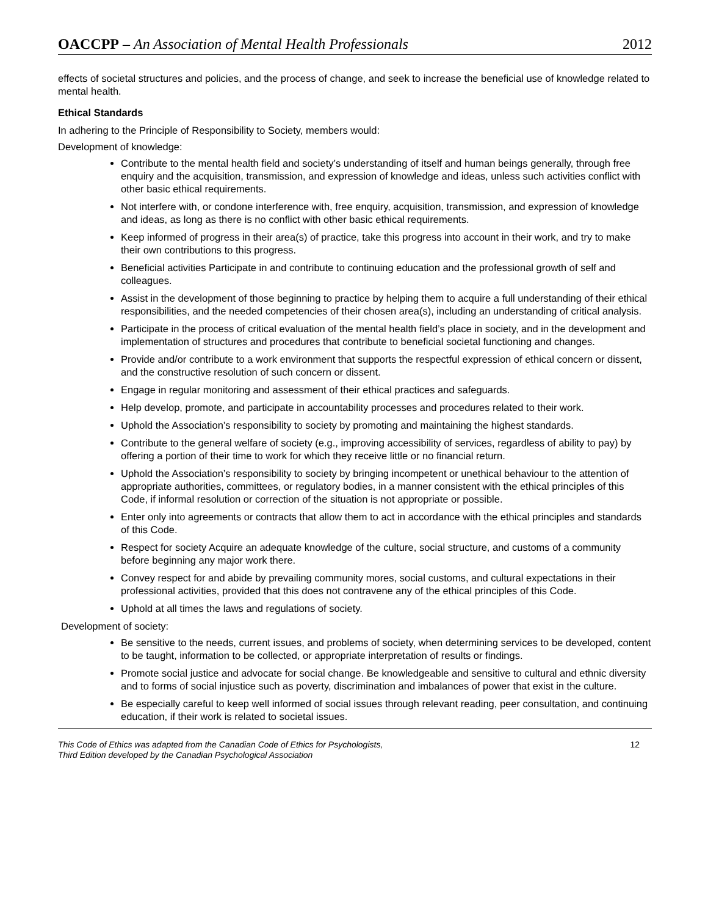OACCPP – An Association of Mental Health Professionals 2012
effects of societal structures and policies, and the process of change, and seek to increase the beneficial use of knowledge related to mental health.
Ethical Standards
In adhering to the Principle of Responsibility to Society, members would:
Development of knowledge:
Contribute to the mental health field and society’s understanding of itself and human beings generally, through free enquiry and the acquisition, transmission, and expression of knowledge and ideas, unless such activities conflict with other basic ethical requirements.
Not interfere with, or condone interference with, free enquiry, acquisition, transmission, and expression of knowledge and ideas, as long as there is no conflict with other basic ethical requirements.
Keep informed of progress in their area(s) of practice, take this progress into account in their work, and try to make their own contributions to this progress.
Beneficial activities Participate in and contribute to continuing education and the professional growth of self and colleagues.
Assist in the development of those beginning to practice by helping them to acquire a full understanding of their ethical responsibilities, and the needed competencies of their chosen area(s), including an understanding of critical analysis.
Participate in the process of critical evaluation of the mental health field’s place in society, and in the development and implementation of structures and procedures that contribute to beneficial societal functioning and changes.
Provide and/or contribute to a work environment that supports the respectful expression of ethical concern or dissent, and the constructive resolution of such concern or dissent.
Engage in regular monitoring and assessment of their ethical practices and safeguards.
Help develop, promote, and participate in accountability processes and procedures related to their work.
Uphold the Association’s responsibility to society by promoting and maintaining the highest standards.
Contribute to the general welfare of society (e.g., improving accessibility of services, regardless of ability to pay) by offering a portion of their time to work for which they receive little or no financial return.
Uphold the Association’s responsibility to society by bringing incompetent or unethical behaviour to the attention of appropriate authorities, committees, or regulatory bodies, in a manner consistent with the ethical principles of this Code, if informal resolution or correction of the situation is not appropriate or possible.
Enter only into agreements or contracts that allow them to act in accordance with the ethical principles and standards of this Code.
Respect for society Acquire an adequate knowledge of the culture, social structure, and customs of a community before beginning any major work there.
Convey respect for and abide by prevailing community mores, social customs, and cultural expectations in their professional activities, provided that this does not contravene any of the ethical principles of this Code.
Uphold at all times the laws and regulations of society.
Development of society:
Be sensitive to the needs, current issues, and problems of society, when determining services to be developed, content to be taught, information to be collected, or appropriate interpretation of results or findings.
Promote social justice and advocate for social change. Be knowledgeable and sensitive to cultural and ethnic diversity and to forms of social injustice such as poverty, discrimination and imbalances of power that exist in the culture.
Be especially careful to keep well informed of social issues through relevant reading, peer consultation, and continuing education, if their work is related to societal issues.
This Code of Ethics was adapted from the Canadian Code of Ethics for Psychologists,
Third Edition developed by the Canadian Psychological Association
12